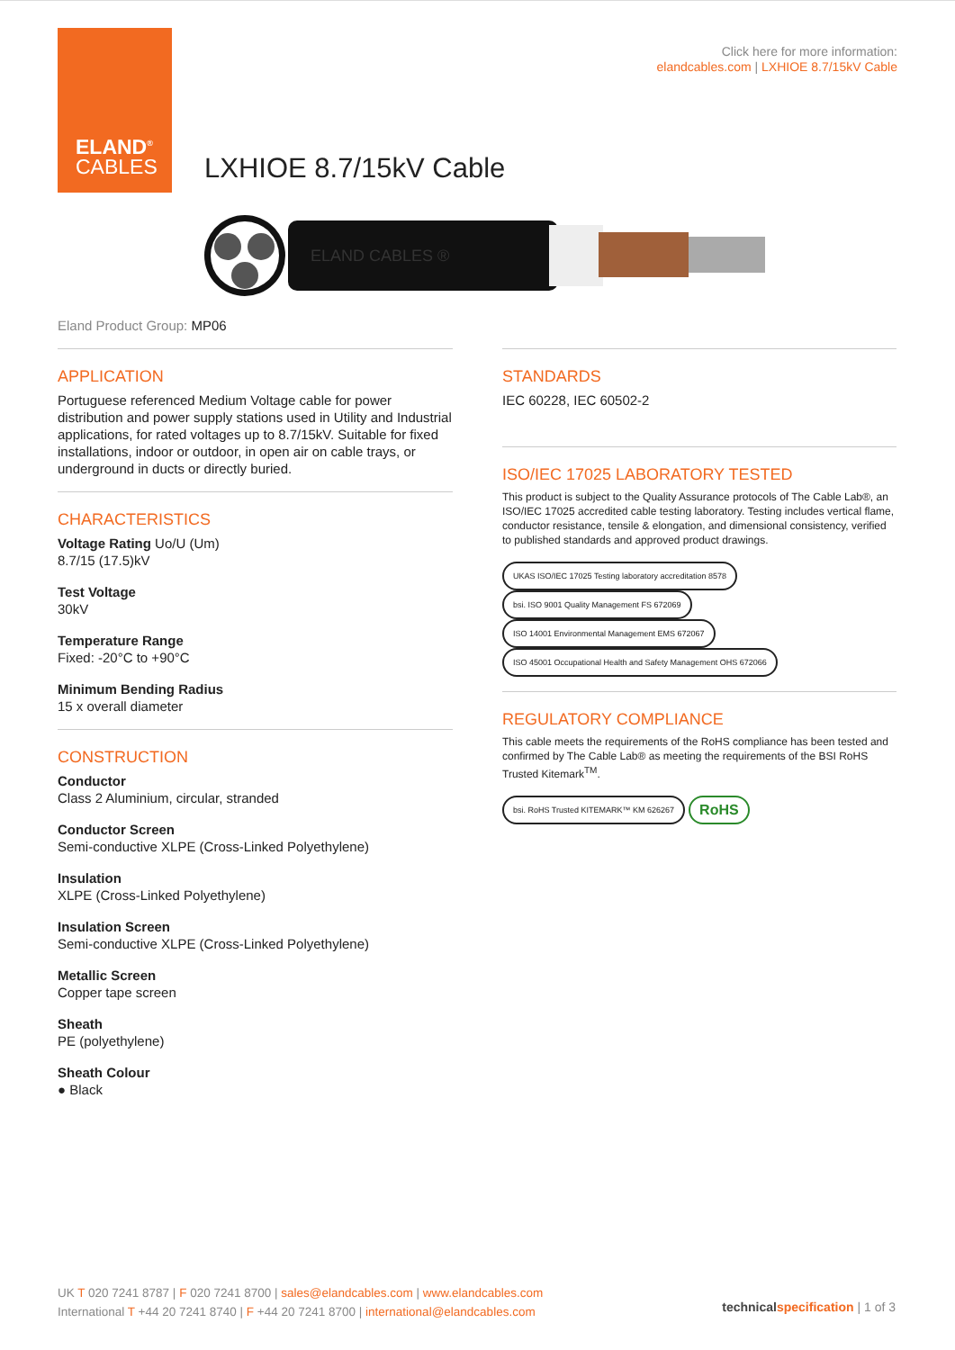ELAND<sup>®</sup>
CABLES
Click here for more information:
elandcables.com | LXHIOE 8.7/15kV Cable
LXHIOE 8.7/15kV Cable
ELAND CABLES ®
Eland Product Group: MP06
APPLICATION
Portuguese referenced Medium Voltage cable for power distribution and power supply stations used in Utility and Industrial applications, for rated voltages up to 8.7/15kV. Suitable for fixed installations, indoor or outdoor, in open air on cable trays, or underground in ducts or directly buried.
CHARACTERISTICS
Voltage Rating Uo/U (Um)
8.7/15 (17.5)kV
Test Voltage
30kV
Temperature Range
Fixed: -20°C to +90°C
Minimum Bending Radius
15 x overall diameter
CONSTRUCTION
Conductor
Class 2 Aluminium, circular, stranded
Conductor Screen
Semi-conductive XLPE (Cross-Linked Polyethylene)
Insulation
XLPE (Cross-Linked Polyethylene)
Insulation Screen
Semi-conductive XLPE (Cross-Linked Polyethylene)
Metallic Screen
Copper tape screen
Sheath
PE (polyethylene)
Sheath Colour
● Black
STANDARDS
IEC 60228, IEC 60502-2
ISO/IEC 17025 LABORATORY TESTED
This product is subject to the Quality Assurance protocols of The Cable Lab®, an ISO/IEC 17025 accredited cable testing laboratory. Testing includes vertical flame, conductor resistance, tensile & elongation, and dimensional consistency, verified to published standards and approved product drawings.
UKAS ISO/IEC 17025 Testing laboratory accreditation 8578 bsi. ISO 9001 Quality Management FS 672069 ISO 14001 Environmental Management EMS 672067 ISO 45001 Occupational Health and Safety Management OHS 672066
REGULATORY COMPLIANCE
This cable meets the requirements of the RoHS compliance has been tested and confirmed by The Cable Lab® as meeting the requirements of the BSI RoHS Trusted Kitemark<sup>TM</sup>.
bsi. RoHS Trusted KITEMARK™ KM 626267 RoHS
UK T 020 7241 8787 | F 020 7241 8700 | sales@elandcables.com | www.elandcables.com
International T +44 20 7241 8740 | F +44 20 7241 8700 | international@elandcables.com
technical specification | 1 of 3